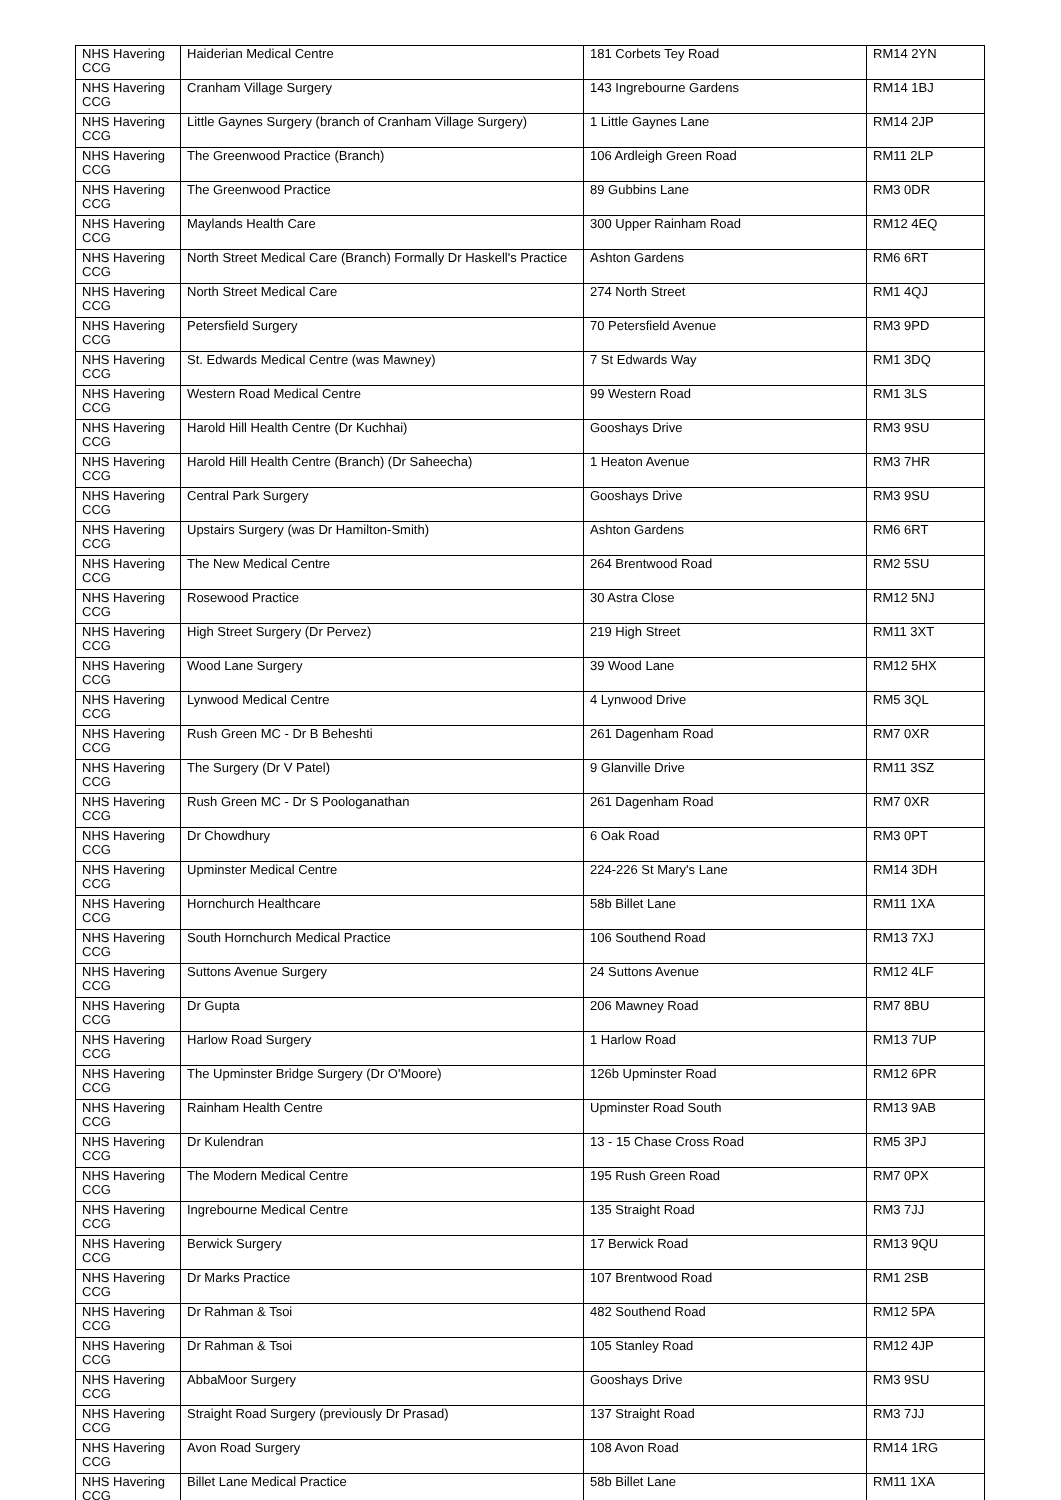| NHS Havering CCG | Haiderian Medical Centre | 181 Corbets Tey Road | RM14 2YN |
| NHS Havering CCG | Cranham Village Surgery | 143 Ingrebourne Gardens | RM14 1BJ |
| NHS Havering CCG | Little Gaynes Surgery (branch of Cranham Village Surgery) | 1 Little Gaynes Lane | RM14 2JP |
| NHS Havering CCG | The Greenwood Practice (Branch) | 106 Ardleigh Green Road | RM11 2LP |
| NHS Havering CCG | The Greenwood Practice | 89 Gubbins Lane | RM3 0DR |
| NHS Havering CCG | Maylands Health Care | 300 Upper Rainham Road | RM12 4EQ |
| NHS Havering CCG | North Street Medical Care (Branch) Formally Dr Haskell's Practice | Ashton Gardens | RM6 6RT |
| NHS Havering CCG | North Street Medical Care | 274 North Street | RM1 4QJ |
| NHS Havering CCG | Petersfield Surgery | 70 Petersfield Avenue | RM3 9PD |
| NHS Havering CCG | St. Edwards Medical Centre (was Mawney) | 7 St Edwards Way | RM1 3DQ |
| NHS Havering CCG | Western Road Medical Centre | 99 Western Road | RM1 3LS |
| NHS Havering CCG | Harold Hill Health Centre (Dr Kuchhai) | Gooshays Drive | RM3 9SU |
| NHS Havering CCG | Harold Hill Health Centre (Branch) (Dr Saheecha) | 1 Heaton Avenue | RM3 7HR |
| NHS Havering CCG | Central Park Surgery | Gooshays Drive | RM3 9SU |
| NHS Havering CCG | Upstairs Surgery (was Dr Hamilton-Smith) | Ashton Gardens | RM6 6RT |
| NHS Havering CCG | The New Medical Centre | 264 Brentwood Road | RM2 5SU |
| NHS Havering CCG | Rosewood Practice | 30 Astra Close | RM12 5NJ |
| NHS Havering CCG | High Street Surgery (Dr Pervez) | 219 High Street | RM11 3XT |
| NHS Havering CCG | Wood Lane Surgery | 39 Wood Lane | RM12 5HX |
| NHS Havering CCG | Lynwood Medical Centre | 4 Lynwood Drive | RM5 3QL |
| NHS Havering CCG | Rush Green MC - Dr B Beheshti | 261 Dagenham Road | RM7 0XR |
| NHS Havering CCG | The Surgery (Dr V Patel) | 9 Glanville Drive | RM11 3SZ |
| NHS Havering CCG | Rush Green MC - Dr S Poologanathan | 261 Dagenham Road | RM7 0XR |
| NHS Havering CCG | Dr Chowdhury | 6 Oak Road | RM3 0PT |
| NHS Havering CCG | Upminster Medical Centre | 224-226 St Mary's Lane | RM14 3DH |
| NHS Havering CCG | Hornchurch Healthcare | 58b Billet Lane | RM11 1XA |
| NHS Havering CCG | South Hornchurch Medical Practice | 106 Southend Road | RM13 7XJ |
| NHS Havering CCG | Suttons Avenue Surgery | 24 Suttons Avenue | RM12 4LF |
| NHS Havering CCG | Dr Gupta | 206 Mawney Road | RM7 8BU |
| NHS Havering CCG | Harlow Road Surgery | 1 Harlow Road | RM13 7UP |
| NHS Havering CCG | The Upminster Bridge Surgery (Dr O'Moore) | 126b Upminster Road | RM12 6PR |
| NHS Havering CCG | Rainham Health Centre | Upminster Road South | RM13 9AB |
| NHS Havering CCG | Dr Kulendran | 13 - 15 Chase Cross Road | RM5 3PJ |
| NHS Havering CCG | The Modern Medical Centre | 195 Rush Green Road | RM7 0PX |
| NHS Havering CCG | Ingrebourne Medical Centre | 135 Straight Road | RM3 7JJ |
| NHS Havering CCG | Berwick Surgery | 17 Berwick Road | RM13 9QU |
| NHS Havering CCG | Dr Marks Practice | 107 Brentwood Road | RM1 2SB |
| NHS Havering CCG | Dr Rahman & Tsoi | 482 Southend Road | RM12 5PA |
| NHS Havering CCG | Dr Rahman & Tsoi | 105 Stanley Road | RM12 4JP |
| NHS Havering CCG | AbbaMoor Surgery | Gooshays Drive | RM3 9SU |
| NHS Havering CCG | Straight Road Surgery (previously Dr Prasad) | 137 Straight Road | RM3 7JJ |
| NHS Havering CCG | Avon Road Surgery | 108 Avon Road | RM14 1RG |
| NHS Havering CCG | Billet Lane Medical Practice | 58b Billet Lane | RM11 1XA |